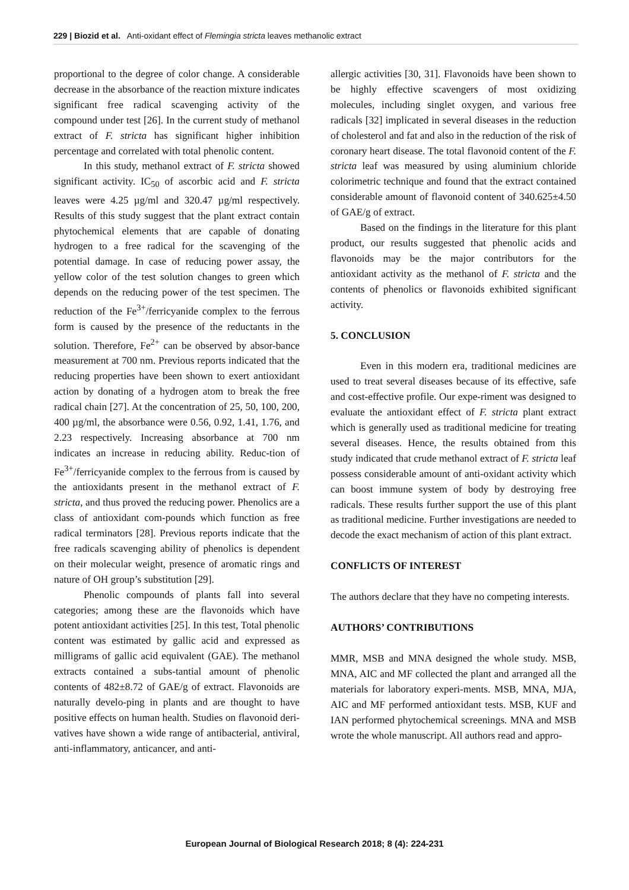229 | Biozid et al. Anti-oxidant effect of Flemingia stricta leaves methanolic extract
proportional to the degree of color change. A considerable decrease in the absorbance of the reaction mixture indicates significant free radical scavenging activity of the compound under test [26]. In the current study of methanol extract of F. stricta has significant higher inhibition percentage and correlated with total phenolic content.
In this study, methanol extract of F. stricta showed significant activity. IC<sub>50</sub> of ascorbic acid and F. stricta leaves were 4.25 µg/ml and 320.47 µg/ml respectively. Results of this study suggest that the plant extract contain phytochemical elements that are capable of donating hydrogen to a free radical for the scavenging of the potential damage. In case of reducing power assay, the yellow color of the test solution changes to green which depends on the reducing power of the test specimen. The reduction of the Fe<sup>3+</sup>/ferricyanide complex to the ferrous form is caused by the presence of the reductants in the solution. Therefore, Fe<sup>2+</sup> can be observed by absor-bance measurement at 700 nm. Previous reports indicated that the reducing properties have been shown to exert antioxidant action by donating of a hydrogen atom to break the free radical chain [27]. At the concentration of 25, 50, 100, 200, 400 µg/ml, the absorbance were 0.56, 0.92, 1.41, 1.76, and 2.23 respectively. Increasing absorbance at 700 nm indicates an increase in reducing ability. Reduc-tion of Fe<sup>3+</sup>/ferricyanide complex to the ferrous from is caused by the antioxidants present in the methanol extract of F. stricta, and thus proved the reducing power. Phenolics are a class of antioxidant com-pounds which function as free radical terminators [28]. Previous reports indicate that the free radicals scavenging ability of phenolics is dependent on their molecular weight, presence of aromatic rings and nature of OH group’s substitution [29].
Phenolic compounds of plants fall into several categories; among these are the flavonoids which have potent antioxidant activities [25]. In this test, Total phenolic content was estimated by gallic acid and expressed as milligrams of gallic acid equivalent (GAE). The methanol extracts contained a subs-tantial amount of phenolic contents of 482±8.72 of GAE/g of extract. Flavonoids are naturally develo-ping in plants and are thought to have positive effects on human health. Studies on flavonoid deri-vatives have shown a wide range of antibacterial, antiviral, anti-inflammatory, anticancer, and anti-
allergic activities [30, 31]. Flavonoids have been shown to be highly effective scavengers of most oxidizing molecules, including singlet oxygen, and various free radicals [32] implicated in several diseases in the reduction of cholesterol and fat and also in the reduction of the risk of coronary heart disease. The total flavonoid content of the F. stricta leaf was measured by using aluminium chloride colorimetric technique and found that the extract contained considerable amount of flavonoid content of 340.625±4.50 of GAE/g of extract.
Based on the findings in the literature for this plant product, our results suggested that phenolic acids and flavonoids may be the major contributors for the antioxidant activity as the methanol of F. stricta and the contents of phenolics or flavonoids exhibited significant activity.
5. CONCLUSION
Even in this modern era, traditional medicines are used to treat several diseases because of its effective, safe and cost-effective profile. Our expe-riment was designed to evaluate the antioxidant effect of F. stricta plant extract which is generally used as traditional medicine for treating several diseases. Hence, the results obtained from this study indicated that crude methanol extract of F. stricta leaf possess considerable amount of anti-oxidant activity which can boost immune system of body by destroying free radicals. These results further support the use of this plant as traditional medicine. Further investigations are needed to decode the exact mechanism of action of this plant extract.
CONFLICTS OF INTEREST
The authors declare that they have no competing interests.
AUTHORS’ CONTRIBUTIONS
MMR, MSB and MNA designed the whole study. MSB, MNA, AIC and MF collected the plant and arranged all the materials for laboratory experi-ments. MSB, MNA, MJA, AIC and MF performed antioxidant tests. MSB, KUF and IAN performed phytochemical screenings. MNA and MSB wrote the whole manuscript. All authors read and appro-
European Journal of Biological Research 2018; 8 (4): 224-231